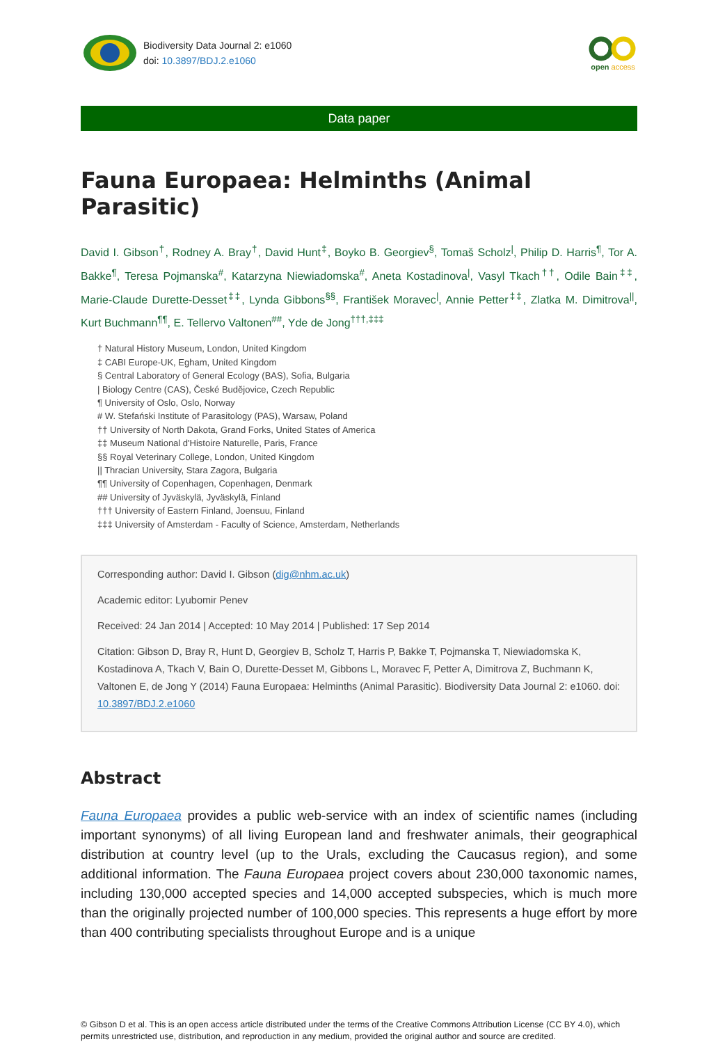Biodiversity Data Journal 2: e1060
doi: 10.3897/BDJ.2.e1060
open access
Data paper
Fauna Europaea: Helminths (Animal Parasitic)
David I. Gibson<sup>†</sup>, Rodney A. Bray<sup>†</sup>, David Hunt<sup>‡</sup>, Boyko B. Georgiev<sup>§</sup>, Tomaš Scholz<sup>|</sup>, Philip D. Harris<sup>¶</sup>, Tor A. Bakke<sup>¶</sup>, Teresa Pojmanska<sup>#</sup>, Katarzyna Niewiadomska<sup>#</sup>, Aneta Kostadinova<sup>|</sup>, Vasyl Tkach<sup>††</sup>, Odile Bain<sup>‡‡</sup>, Marie-Claude Durette-Desset<sup>‡‡</sup>, Lynda Gibbons<sup>§§</sup>, František Moravec<sup>|</sup>, Annie Petter<sup>‡‡</sup>, Zlatka M. Dimitrova<sup>||</sup>, Kurt Buchmann<sup>¶¶</sup>, E. Tellervo Valtonen<sup>##</sup>, Yde de Jong<sup>†††,‡‡‡</sup>
† Natural History Museum, London, United Kingdom
‡ CABI Europe-UK, Egham, United Kingdom
§ Central Laboratory of General Ecology (BAS), Sofia, Bulgaria
| Biology Centre (CAS), České Budějovice, Czech Republic
¶ University of Oslo, Oslo, Norway
# W. Stefański Institute of Parasitology (PAS), Warsaw, Poland
†† University of North Dakota, Grand Forks, United States of America
‡‡ Museum National d'Histoire Naturelle, Paris, France
§§ Royal Veterinary College, London, United Kingdom
|| Thracian University, Stara Zagora, Bulgaria
¶¶ University of Copenhagen, Copenhagen, Denmark
## University of Jyväskylä, Jyväskylä, Finland
††† University of Eastern Finland, Joensuu, Finland
‡‡‡ University of Amsterdam - Faculty of Science, Amsterdam, Netherlands
Corresponding author: David I. Gibson (dig@nhm.ac.uk)
Academic editor: Lyubomir Penev
Received: 24 Jan 2014 | Accepted: 10 May 2014 | Published: 17 Sep 2014
Citation: Gibson D, Bray R, Hunt D, Georgiev B, Scholz T, Harris P, Bakke T, Pojmanska T, Niewiadomska K, Kostadinova A, Tkach V, Bain O, Durette-Desset M, Gibbons L, Moravec F, Petter A, Dimitrova Z, Buchmann K, Valtonen E, de Jong Y (2014) Fauna Europaea: Helminths (Animal Parasitic). Biodiversity Data Journal 2: e1060. doi: 10.3897/BDJ.2.e1060
Abstract
Fauna Europaea provides a public web-service with an index of scientific names (including important synonyms) of all living European land and freshwater animals, their geographical distribution at country level (up to the Urals, excluding the Caucasus region), and some additional information. The Fauna Europaea project covers about 230,000 taxonomic names, including 130,000 accepted species and 14,000 accepted subspecies, which is much more than the originally projected number of 100,000 species. This represents a huge effort by more than 400 contributing specialists throughout Europe and is a unique
© Gibson D et al. This is an open access article distributed under the terms of the Creative Commons Attribution License (CC BY 4.0), which permits unrestricted use, distribution, and reproduction in any medium, provided the original author and source are credited.